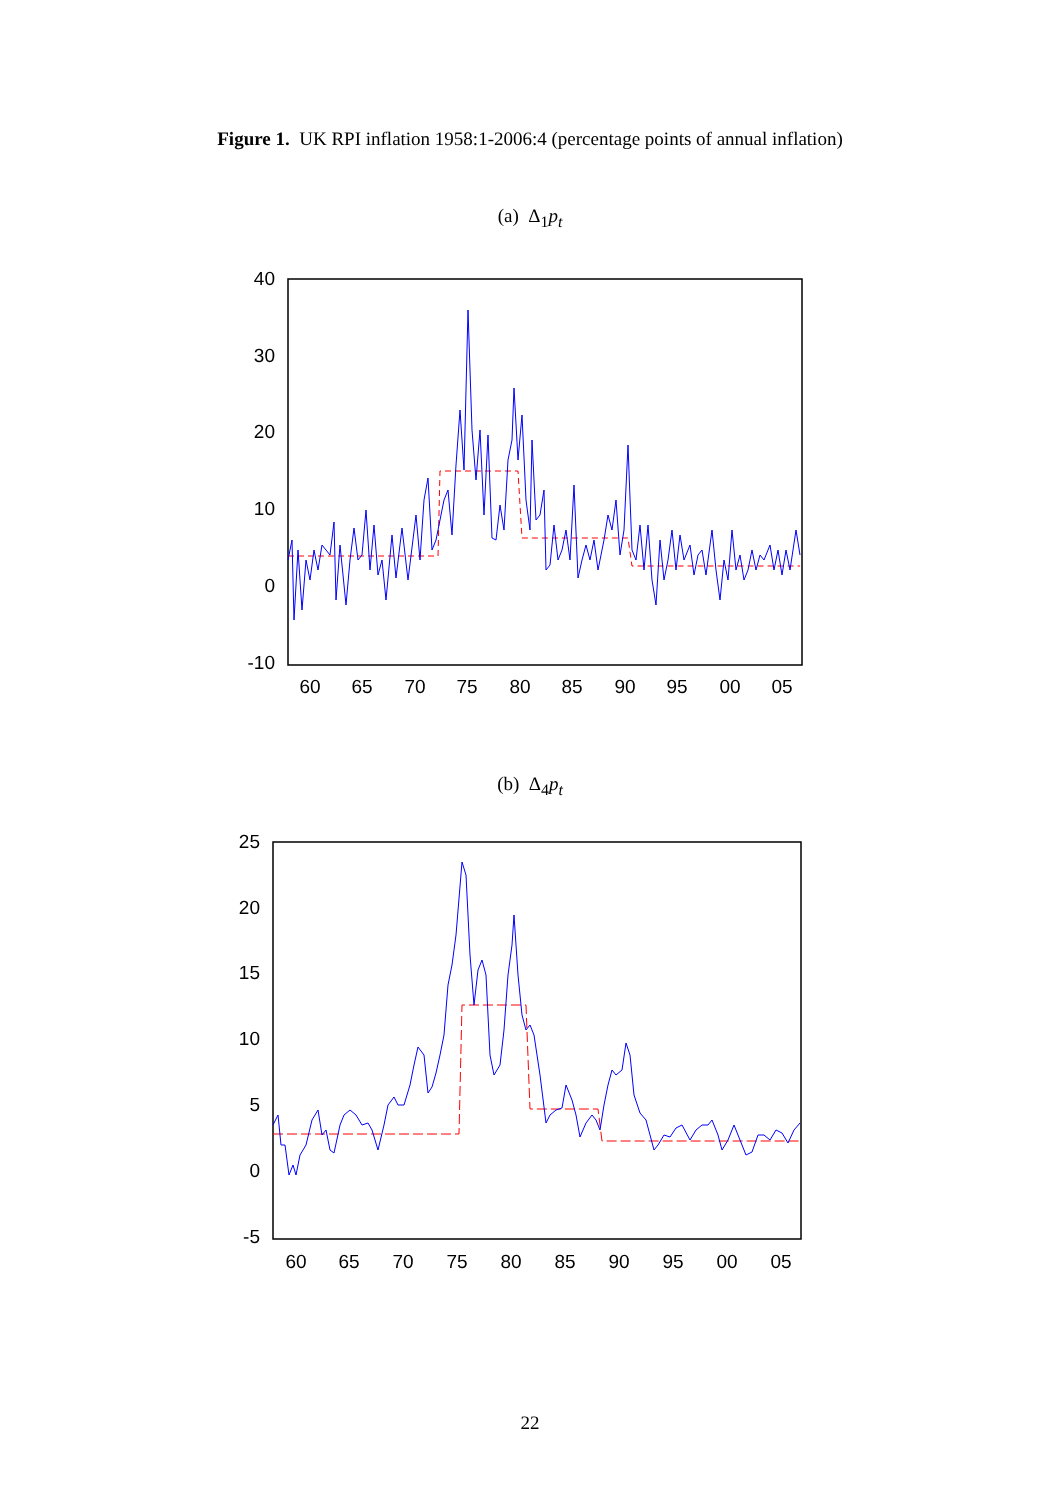Figure 1. UK RPI inflation 1958:1-2006:4 (percentage points of annual inflation)
(a) Δ<sub>1</sub>p<sub>t</sub>
40
30
20
10
0
-10
60
65
70
75
80
85
90
95
00
05
(b) Δ<sub>4</sub>p<sub>t</sub>
25
20
15
10
5
0
-5
60
65
70
75
80
85
90
95
00
05
22